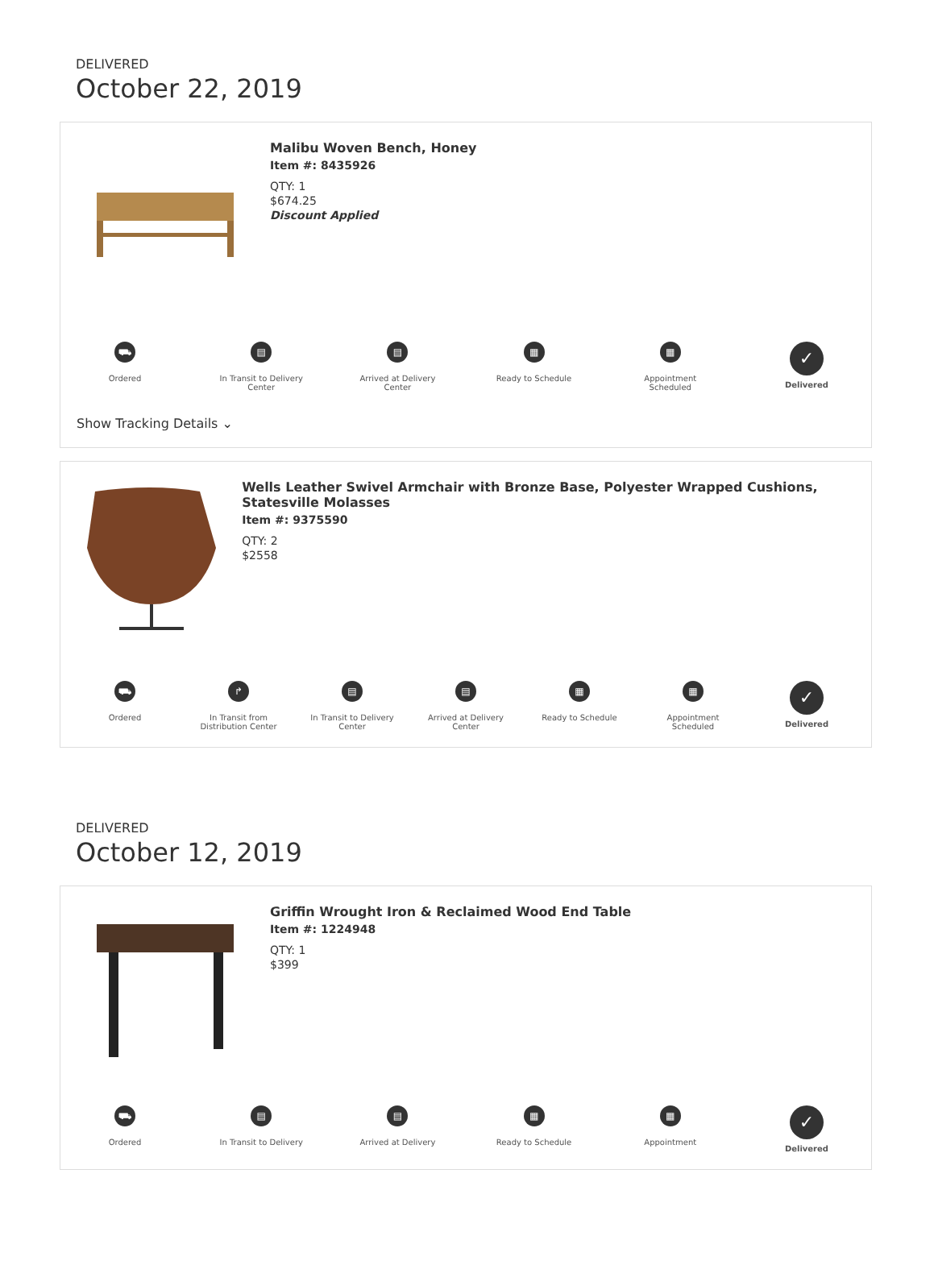DELIVERED
October 22, 2019
Malibu Woven Bench, Honey
Item #: 8435926
QTY: 1
$674.25
Discount Applied
⛟
Ordered
▤
In Transit to Delivery Center
▤
Arrived at Delivery Center
▦
Ready to Schedule
▦
Appointment Scheduled
✓
Delivered
Show Tracking Details ⌄
Wells Leather Swivel Armchair with Bronze Base, Polyester Wrapped Cushions, Statesville Molasses
Item #: 9375590
QTY: 2
$2558
⛟
Ordered
↱
In Transit from Distribution Center
▤
In Transit to Delivery Center
▤
Arrived at Delivery Center
▦
Ready to Schedule
▦
Appointment Scheduled
✓
Delivered
DELIVERED
October 12, 2019
Griffin Wrought Iron & Reclaimed Wood End Table
Item #: 1224948
QTY: 1
$399
⛟
Ordered
▤
In Transit to Delivery
▤
Arrived at Delivery
▦
Ready to Schedule
▦
Appointment
✓
Delivered